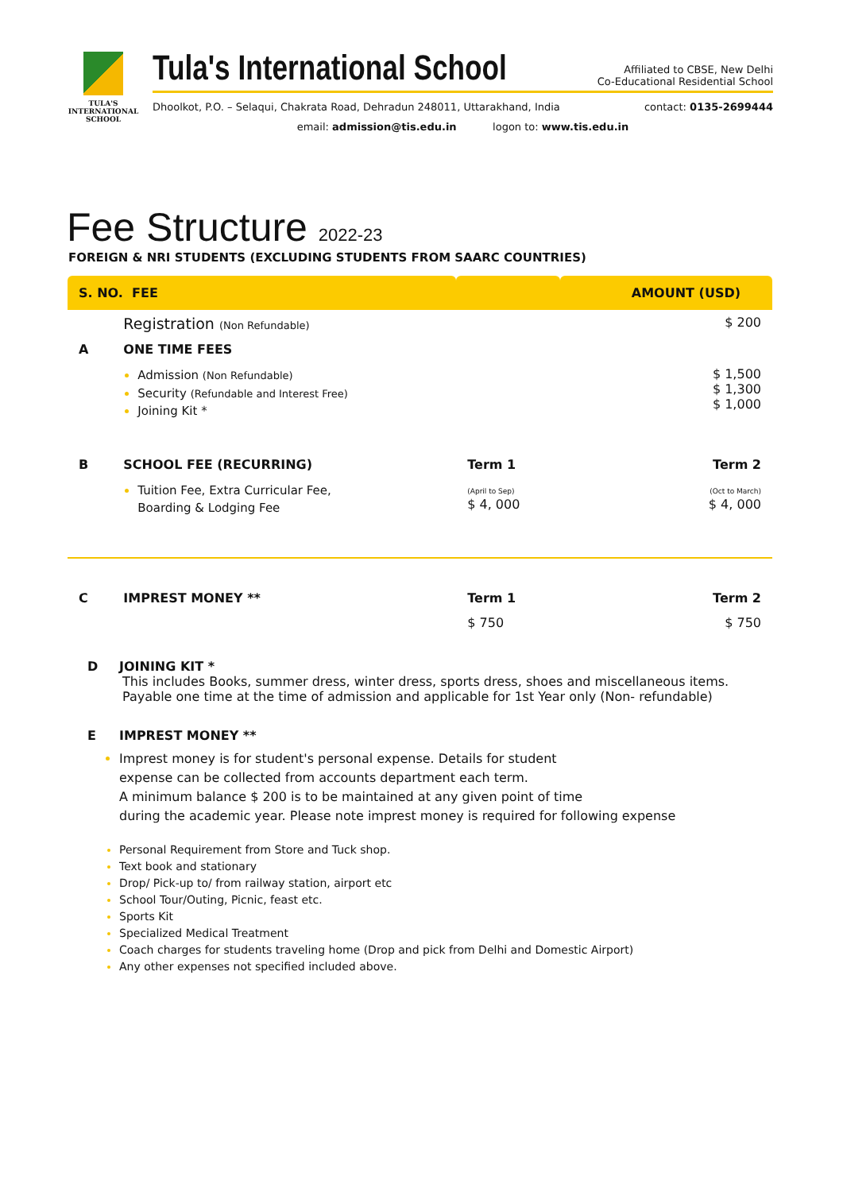TULA'S
INTERNATIONAL
SCHOOL
Tula's International School
Affiliated to CBSE, New Delhi
Co-Educational Residential School
Dhoolkot, P.O. – Selaqui, Chakrata Road, Dehradun 248011, Uttarakhand, India contact: 0135-2699444
email: admission@tis.edu.in logon to: www.tis.edu.in
Fee Structure 2022-23
FOREIGN & NRI STUDENTS (EXCLUDING STUDENTS FROM SAARC COUNTRIES)
| S. NO. FEE | | | AMOUNT (USD) |
| --- | --- | --- | --- |
| | Registration (Non Refundable) | | $ 200 |
| A | ONE TIME FEES | | |
| | Admission (Non Refundable) Security (Refundable and Interest Free) Joining Kit * | | $ 1,500 $ 1,300 $ 1,000 |
| B | SCHOOL FEE (RECURRING) | Term 1 | Term 2 |
| | Tuition Fee, Extra Curricular Fee, Boarding & Lodging Fee | (April to Sep) $ 4, 000 | (Oct to March) $ 4, 000 |
| C | IMPREST MONEY ** | Term 1 | Term 2 |
| | | $ 750 | $ 750 |
D JOINING KIT *
This includes Books, summer dress, winter dress, sports dress, shoes and miscellaneous items.
Payable one time at the time of admission and applicable for 1st Year only (Non- refundable)
E IMPREST MONEY **
Imprest money is for student's personal expense. Details for student
expense can be collected from accounts department each term.
A minimum balance $ 200 is to be maintained at any given point of time
during the academic year. Please note imprest money is required for following expense
Personal Requirement from Store and Tuck shop.
Text book and stationary
Drop/ Pick-up to/ from railway station, airport etc
School Tour/Outing, Picnic, feast etc.
Sports Kit
Specialized Medical Treatment
Coach charges for students traveling home (Drop and pick from Delhi and Domestic Airport)
Any other expenses not specified included above.